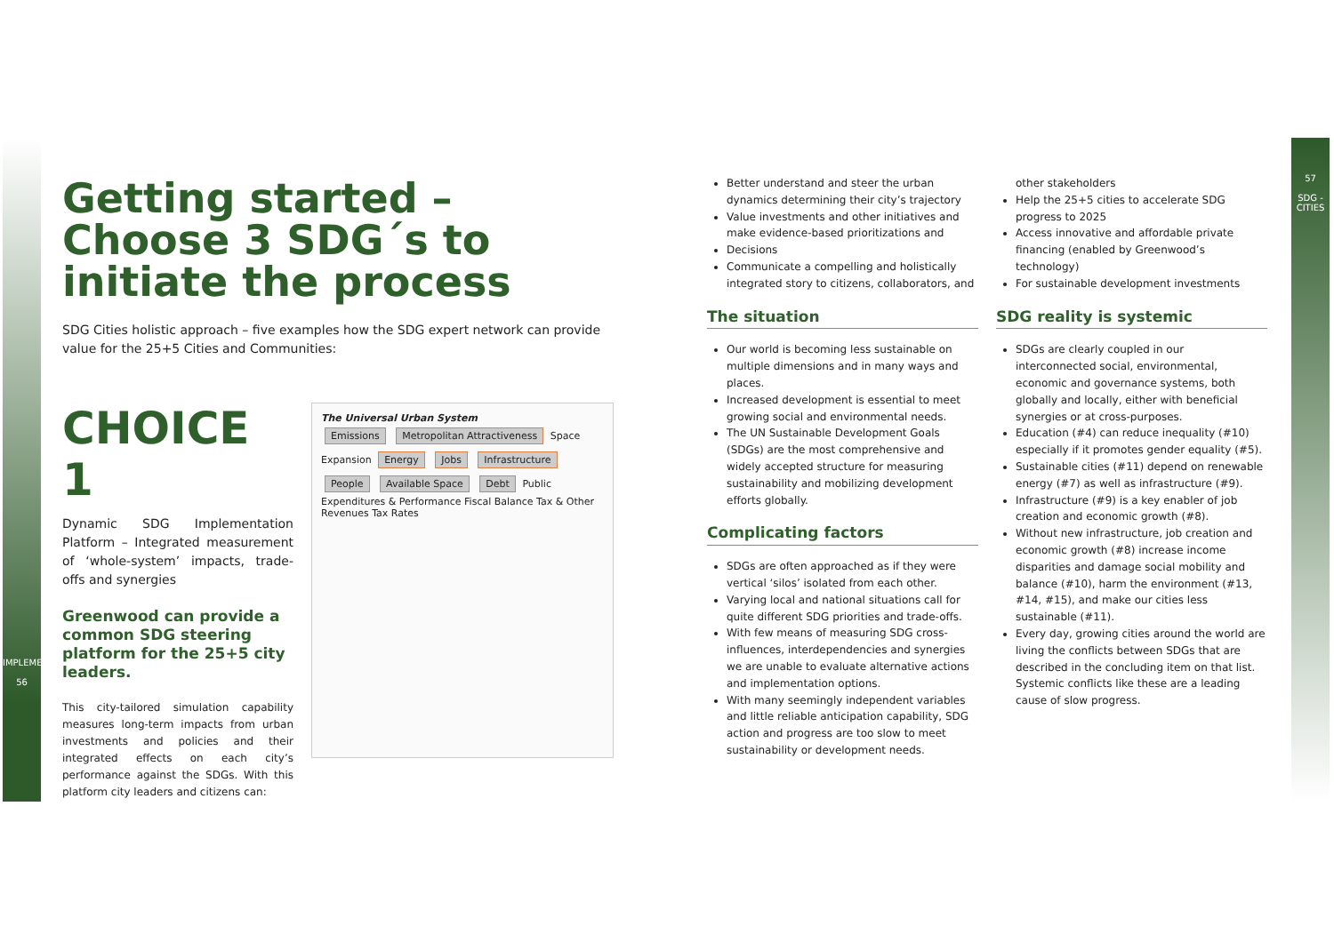IMPLEMENT
56
57
SDG - CITIES
Getting started –
Choose 3 SDG´s to
initiate the process
SDG Cities holistic approach – five examples how the SDG expert network can provide value for the 25+5 Cities and Communities:
CHOICE 1
Dynamic SDG Implementation Platform – Integrated measurement of ‘whole-system’ impacts, trade-offs and synergies
Greenwood can provide a common SDG steering platform for the 25+5 city leaders.
This city-tailored simulation capability measures long-term impacts from urban investments and policies and their integrated effects on each city’s performance against the SDGs. With this platform city leaders and citizens can:
The Universal Urban System
Emissions Metropolitan Attractiveness Space Expansion Energy Jobs Infrastructure People Available Space Debt Public Expenditures & Performance Fiscal Balance Tax & Other Revenues Tax Rates
Better understand and steer the urban dynamics determining their city’s trajectory
Value investments and other initiatives and make evidence-based prioritizations and
Decisions
Communicate a compelling and holistically integrated story to citizens, collaborators, and
The situation
Our world is becoming less sustainable on multiple dimensions and in many ways and places.
Increased development is essential to meet growing social and environmental needs.
The UN Sustainable Development Goals (SDGs) are the most comprehensive and widely accepted structure for measuring sustainability and mobilizing development efforts globally.
Complicating factors
SDGs are often approached as if they were vertical ‘silos’ isolated from each other.
Varying local and national situations call for quite different SDG priorities and trade-offs.
With few means of measuring SDG cross-influences, interdependencies and synergies we are unable to evaluate alternative actions and implementation options.
With many seemingly independent variables and little reliable anticipation capability, SDG action and progress are too slow to meet sustainability or development needs.
other stakeholders
Help the 25+5 cities to accelerate SDG progress to 2025
Access innovative and affordable private financing (enabled by Greenwood’s technology)
For sustainable development investments
SDG reality is systemic
SDGs are clearly coupled in our interconnected social, environmental, economic and governance systems, both globally and locally, either with beneficial synergies or at cross-purposes.
Education (#4) can reduce inequality (#10) especially if it promotes gender equality (#5).
Sustainable cities (#11) depend on renewable energy (#7) as well as infrastructure (#9).
Infrastructure (#9) is a key enabler of job creation and economic growth (#8).
Without new infrastructure, job creation and economic growth (#8) increase income disparities and damage social mobility and balance (#10), harm the environment (#13, #14, #15), and make our cities less sustainable (#11).
Every day, growing cities around the world are living the conflicts between SDGs that are described in the concluding item on that list. Systemic conflicts like these are a leading cause of slow progress.